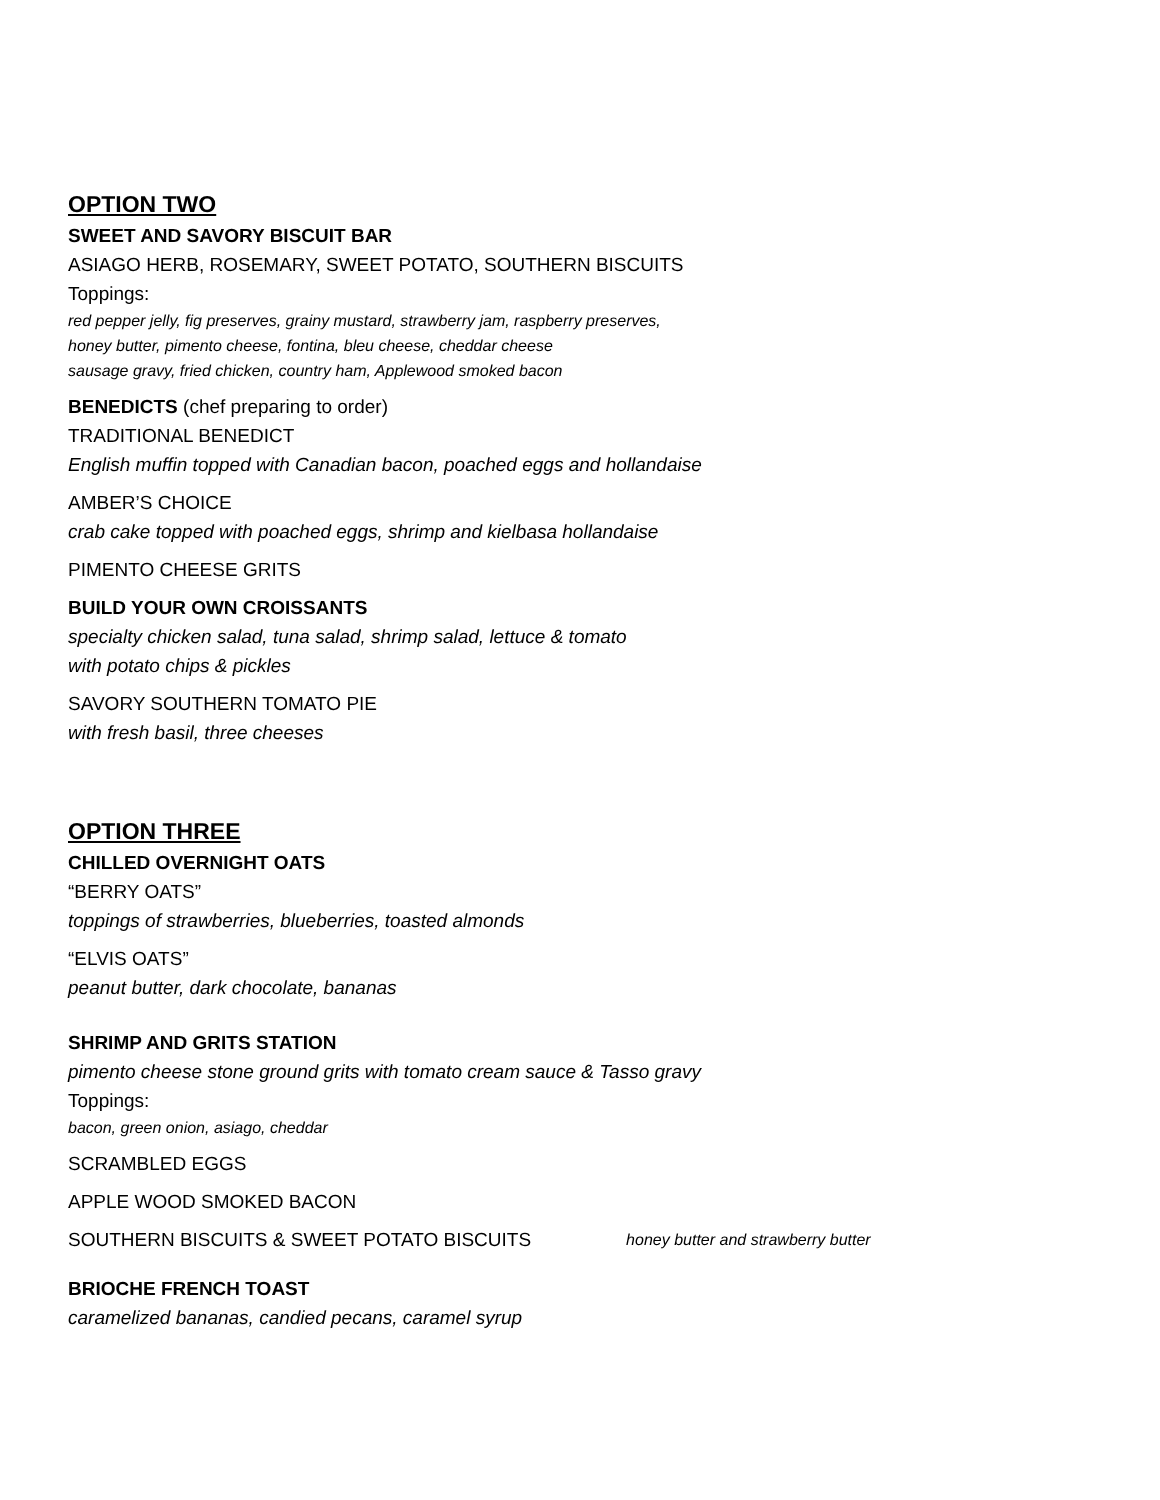OPTION TWO
SWEET AND SAVORY BISCUIT BAR
ASIAGO HERB, ROSEMARY, SWEET POTATO, SOUTHERN BISCUITS
Toppings:
red pepper jelly, fig preserves, grainy mustard, strawberry jam, raspberry preserves,
honey butter, pimento cheese, fontina, bleu cheese, cheddar cheese
sausage gravy, fried chicken, country ham, Applewood smoked bacon
BENEDICTS (chef preparing to order)
TRADITIONAL BENEDICT
English muffin topped with Canadian bacon, poached eggs and hollandaise
AMBER’S CHOICE
crab cake topped with poached eggs, shrimp and kielbasa hollandaise
PIMENTO CHEESE GRITS
BUILD YOUR OWN CROISSANTS
specialty chicken salad, tuna salad, shrimp salad, lettuce & tomato
with potato chips & pickles
SAVORY SOUTHERN TOMATO PIE
with fresh basil, three cheeses
OPTION THREE
CHILLED OVERNIGHT OATS
“BERRY OATS”
toppings of strawberries, blueberries, toasted almonds
“ELVIS OATS”
peanut butter, dark chocolate, bananas
SHRIMP AND GRITS STATION
pimento cheese stone ground grits with tomato cream sauce & Tasso gravy
Toppings:
bacon, green onion, asiago, cheddar
SCRAMBLED EGGS
APPLE WOOD SMOKED BACON
SOUTHERN BISCUITS & SWEET POTATO BISCUITS honey butter and strawberry butter
BRIOCHE FRENCH TOAST
caramelized bananas, candied pecans, caramel syrup